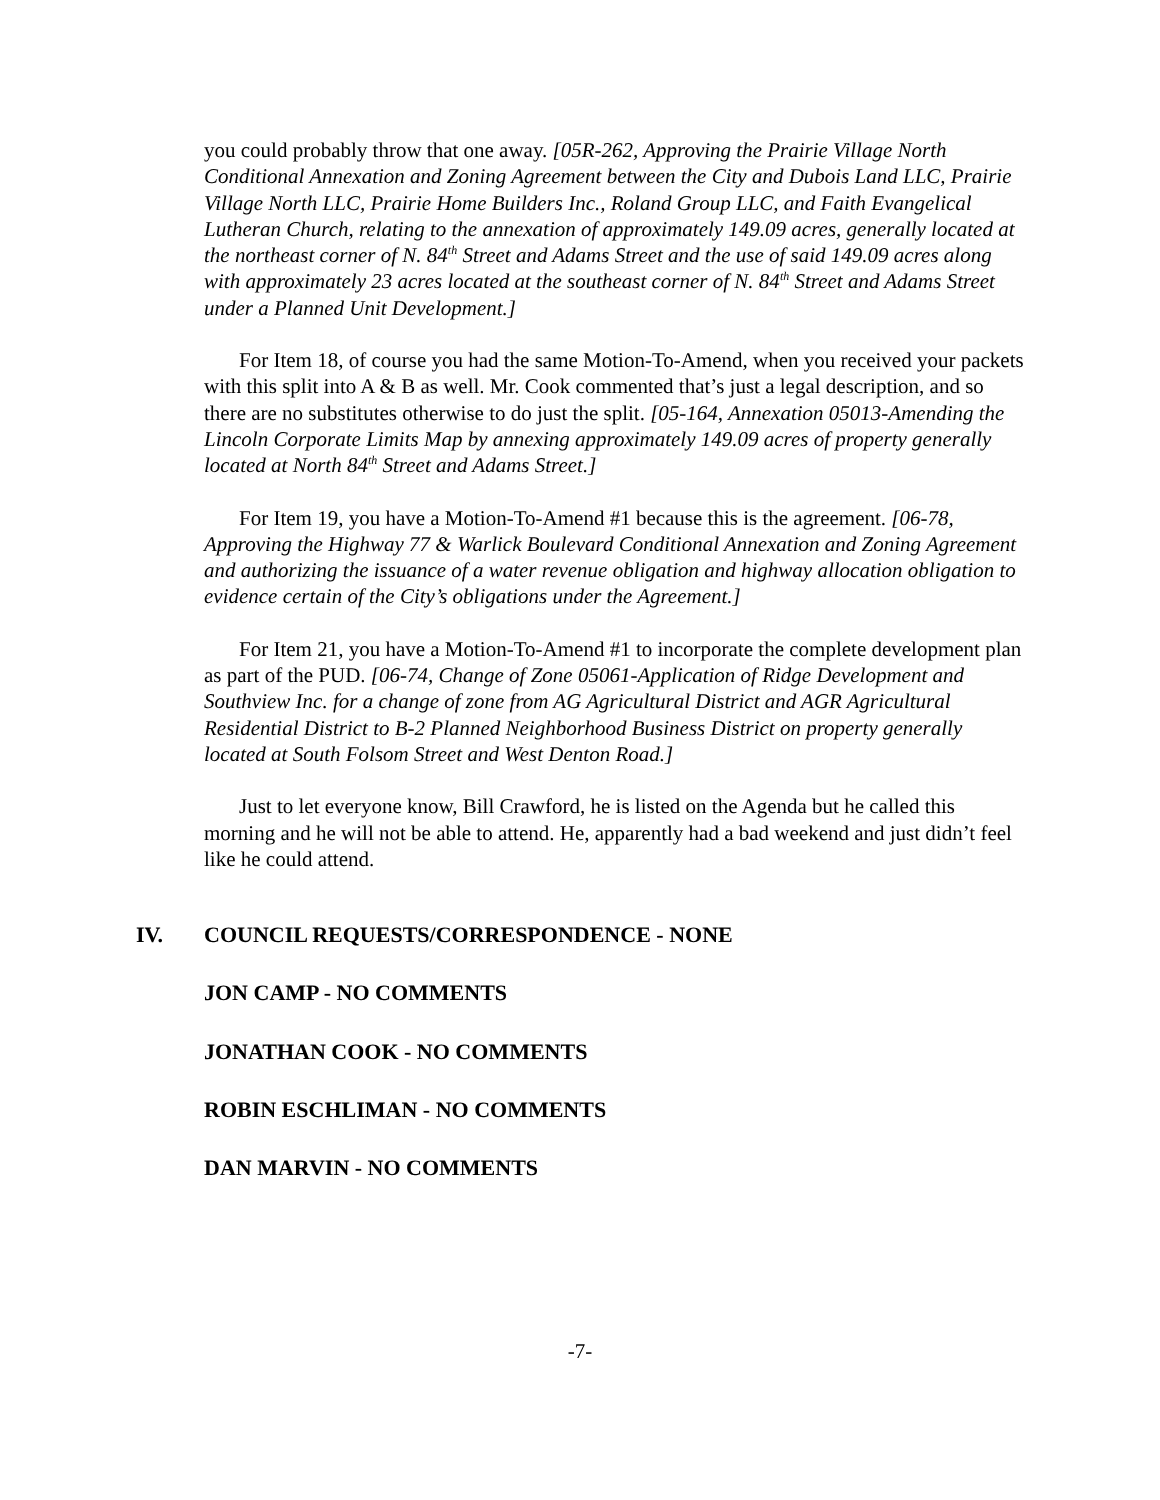you could probably throw that one away. [05R-262, Approving the Prairie Village North Conditional Annexation and Zoning Agreement between the City and Dubois Land LLC, Prairie Village North LLC, Prairie Home Builders Inc., Roland Group LLC, and Faith Evangelical Lutheran Church, relating to the annexation of approximately 149.09 acres, generally located at the northeast corner of N. 84<sup>th</sup> Street and Adams Street and the use of said 149.09 acres along with approximately 23 acres located at the southeast corner of N. 84<sup>th</sup> Street and Adams Street under a Planned Unit Development.]
For Item 18, of course you had the same Motion-To-Amend, when you received your packets with this split into A & B as well. Mr. Cook commented that’s just a legal description, and so there are no substitutes otherwise to do just the split. [05-164, Annexation 05013-Amending the Lincoln Corporate Limits Map by annexing approximately 149.09 acres of property generally located at North 84<sup>th</sup> Street and Adams Street.]
For Item 19, you have a Motion-To-Amend #1 because this is the agreement. [06-78, Approving the Highway 77 & Warlick Boulevard Conditional Annexation and Zoning Agreement and authorizing the issuance of a water revenue obligation and highway allocation obligation to evidence certain of the City’s obligations under the Agreement.]
For Item 21, you have a Motion-To-Amend #1 to incorporate the complete development plan as part of the PUD. [06-74, Change of Zone 05061-Application of Ridge Development and Southview Inc. for a change of zone from AG Agricultural District and AGR Agricultural Residential District to B-2 Planned Neighborhood Business District on property generally located at South Folsom Street and West Denton Road.]
Just to let everyone know, Bill Crawford, he is listed on the Agenda but he called this morning and he will not be able to attend. He, apparently had a bad weekend and just didn’t feel like he could attend.
IV. COUNCIL REQUESTS/CORRESPONDENCE - NONE
JON CAMP - NO COMMENTS
JONATHAN COOK - NO COMMENTS
ROBIN ESCHLIMAN - NO COMMENTS
DAN MARVIN - NO COMMENTS
-7-